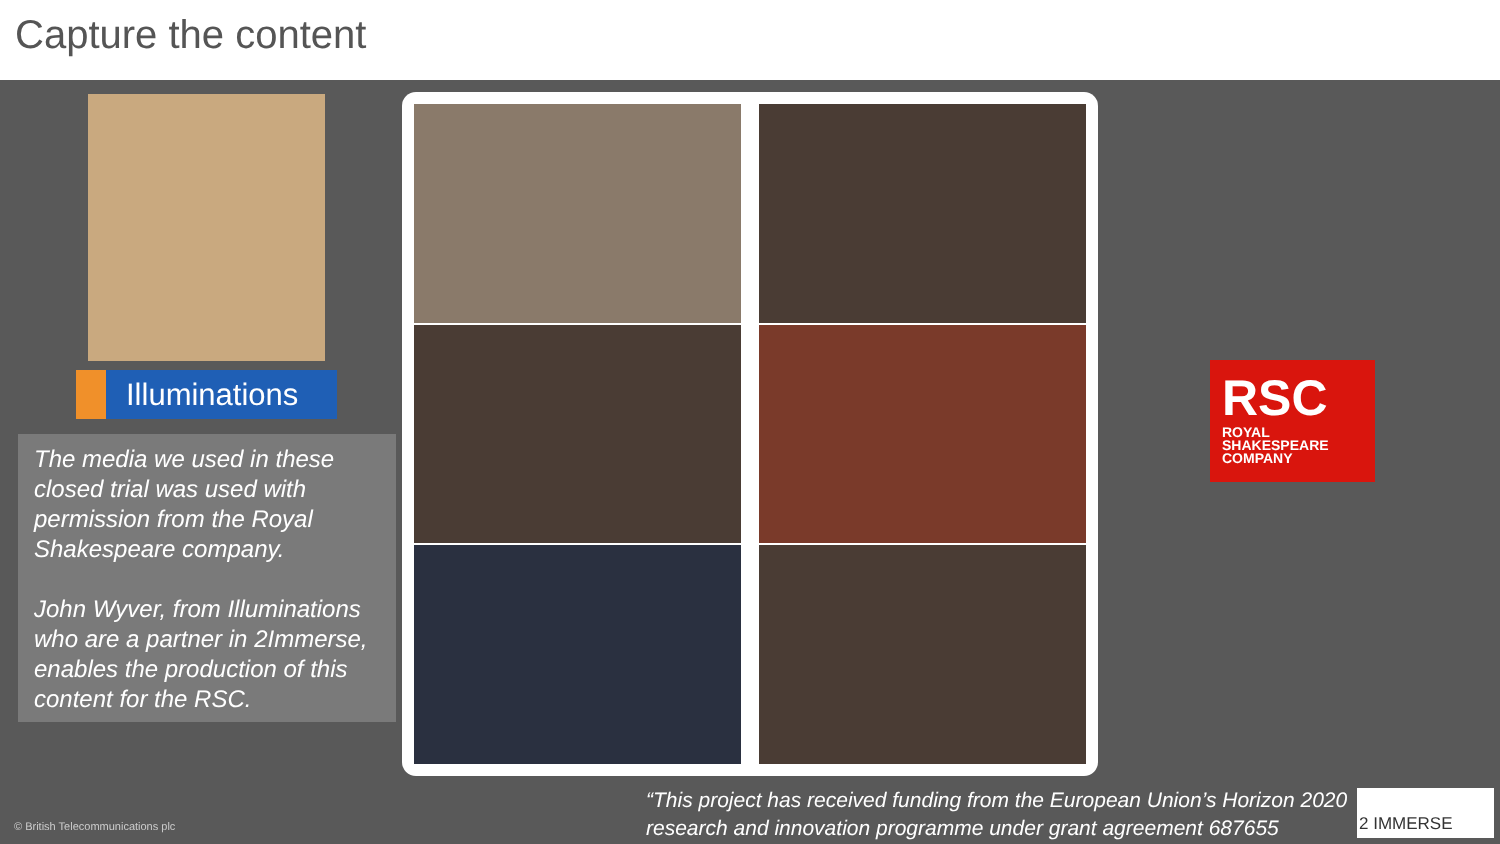Capture the content
Illuminations
The media we used in these closed trial was used with permission from the Royal Shakespeare company.
John Wyver, from Illuminations who are a partner in 2Immerse, enables the production of this content for the RSC.
RSC
ROYAL SHAKESPEARE COMPANY
© British Telecommunications plc
“This project has received funding from the European Union’s Horizon 2020 research and innovation programme under grant agreement 687655
2 IMMERSE